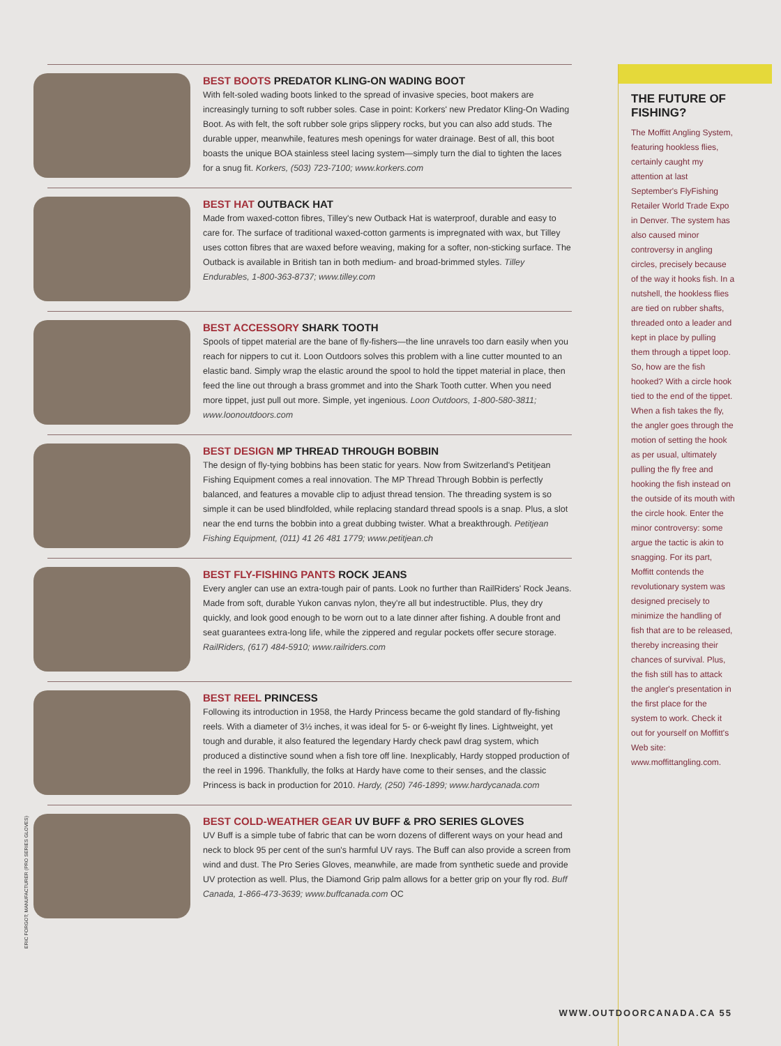BEST BOOTS PREDATOR KLING-ON WADING BOOT
With felt-soled wading boots linked to the spread of invasive species, boot makers are increasingly turning to soft rubber soles. Case in point: Korkers' new Predator Kling-On Wading Boot. As with felt, the soft rubber sole grips slippery rocks, but you can also add studs. The durable upper, meanwhile, features mesh openings for water drainage. Best of all, this boot boasts the unique BOA stainless steel lacing system—simply turn the dial to tighten the laces for a snug fit. Korkers, (503) 723-7100; www.korkers.com
BEST HAT OUTBACK HAT
Made from waxed-cotton fibres, Tilley's new Outback Hat is waterproof, durable and easy to care for. The surface of traditional waxed-cotton garments is impregnated with wax, but Tilley uses cotton fibres that are waxed before weaving, making for a softer, non-sticking surface. The Outback is available in British tan in both medium- and broad-brimmed styles. Tilley Endurables, 1-800-363-8737; www.tilley.com
BEST ACCESSORY SHARK TOOTH
Spools of tippet material are the bane of fly-fishers—the line unravels too darn easily when you reach for nippers to cut it. Loon Outdoors solves this problem with a line cutter mounted to an elastic band. Simply wrap the elastic around the spool to hold the tippet material in place, then feed the line out through a brass grommet and into the Shark Tooth cutter. When you need more tippet, just pull out more. Simple, yet ingenious. Loon Outdoors, 1-800-580-3811; www.loonoutdoors.com
BEST DESIGN MP THREAD THROUGH BOBBIN
The design of fly-tying bobbins has been static for years. Now from Switzerland's Petitjean Fishing Equipment comes a real innovation. The MP Thread Through Bobbin is perfectly balanced, and features a movable clip to adjust thread tension. The threading system is so simple it can be used blindfolded, while replacing standard thread spools is a snap. Plus, a slot near the end turns the bobbin into a great dubbing twister. What a breakthrough. Petitjean Fishing Equipment, (011) 41 26 481 1779; www.petitjean.ch
BEST FLY-FISHING PANTS ROCK JEANS
Every angler can use an extra-tough pair of pants. Look no further than RailRiders' Rock Jeans. Made from soft, durable Yukon canvas nylon, they're all but indestructible. Plus, they dry quickly, and look good enough to be worn out to a late dinner after fishing. A double front and seat guarantees extra-long life, while the zippered and regular pockets offer secure storage. RailRiders, (617) 484-5910; www.railriders.com
BEST REEL PRINCESS
Following its introduction in 1958, the Hardy Princess became the gold standard of fly-fishing reels. With a diameter of 3½ inches, it was ideal for 5- or 6-weight fly lines. Lightweight, yet tough and durable, it also featured the legendary Hardy check pawl drag system, which produced a distinctive sound when a fish tore off line. Inexplicably, Hardy stopped production of the reel in 1996. Thankfully, the folks at Hardy have come to their senses, and the classic Princess is back in production for 2010. Hardy, (250) 746-1899; www.hardycanada.com
BEST COLD-WEATHER GEAR UV BUFF & PRO SERIES GLOVES
UV Buff is a simple tube of fabric that can be worn dozens of different ways on your head and neck to block 95 per cent of the sun's harmful UV rays. The Buff can also provide a screen from wind and dust. The Pro Series Gloves, meanwhile, are made from synthetic suede and provide UV protection as well. Plus, the Diamond Grip palm allows for a better grip on your fly rod. Buff Canada, 1-866-473-3639; www.buffcanada.com OC
THE FUTURE OF FISHING?
The Moffitt Angling System, featuring hookless flies, certainly caught my attention at last September's FlyFishing Retailer World Trade Expo in Denver. The system has also caused minor controversy in angling circles, precisely because of the way it hooks fish. In a nutshell, the hookless flies are tied on rubber shafts, threaded onto a leader and kept in place by pulling them through a tippet loop. So, how are the fish hooked? With a circle hook tied to the end of the tippet. When a fish takes the fly, the angler goes through the motion of setting the hook as per usual, ultimately pulling the fly free and hooking the fish instead on the outside of its mouth with the circle hook. Enter the minor controversy: some argue the tactic is akin to snagging. For its part, Moffitt contends the revolutionary system was designed precisely to minimize the handling of fish that are to be released, thereby increasing their chances of survival. Plus, the fish still has to attack the angler's presentation in the first place for the system to work. Check it out for yourself on Moffitt's Web site: www.moffittangling.com.
ERIC FORGOT; MANUFACTURER (PRO SERIES GLOVES)
WWW.OUTDOORCANADA.CA 55